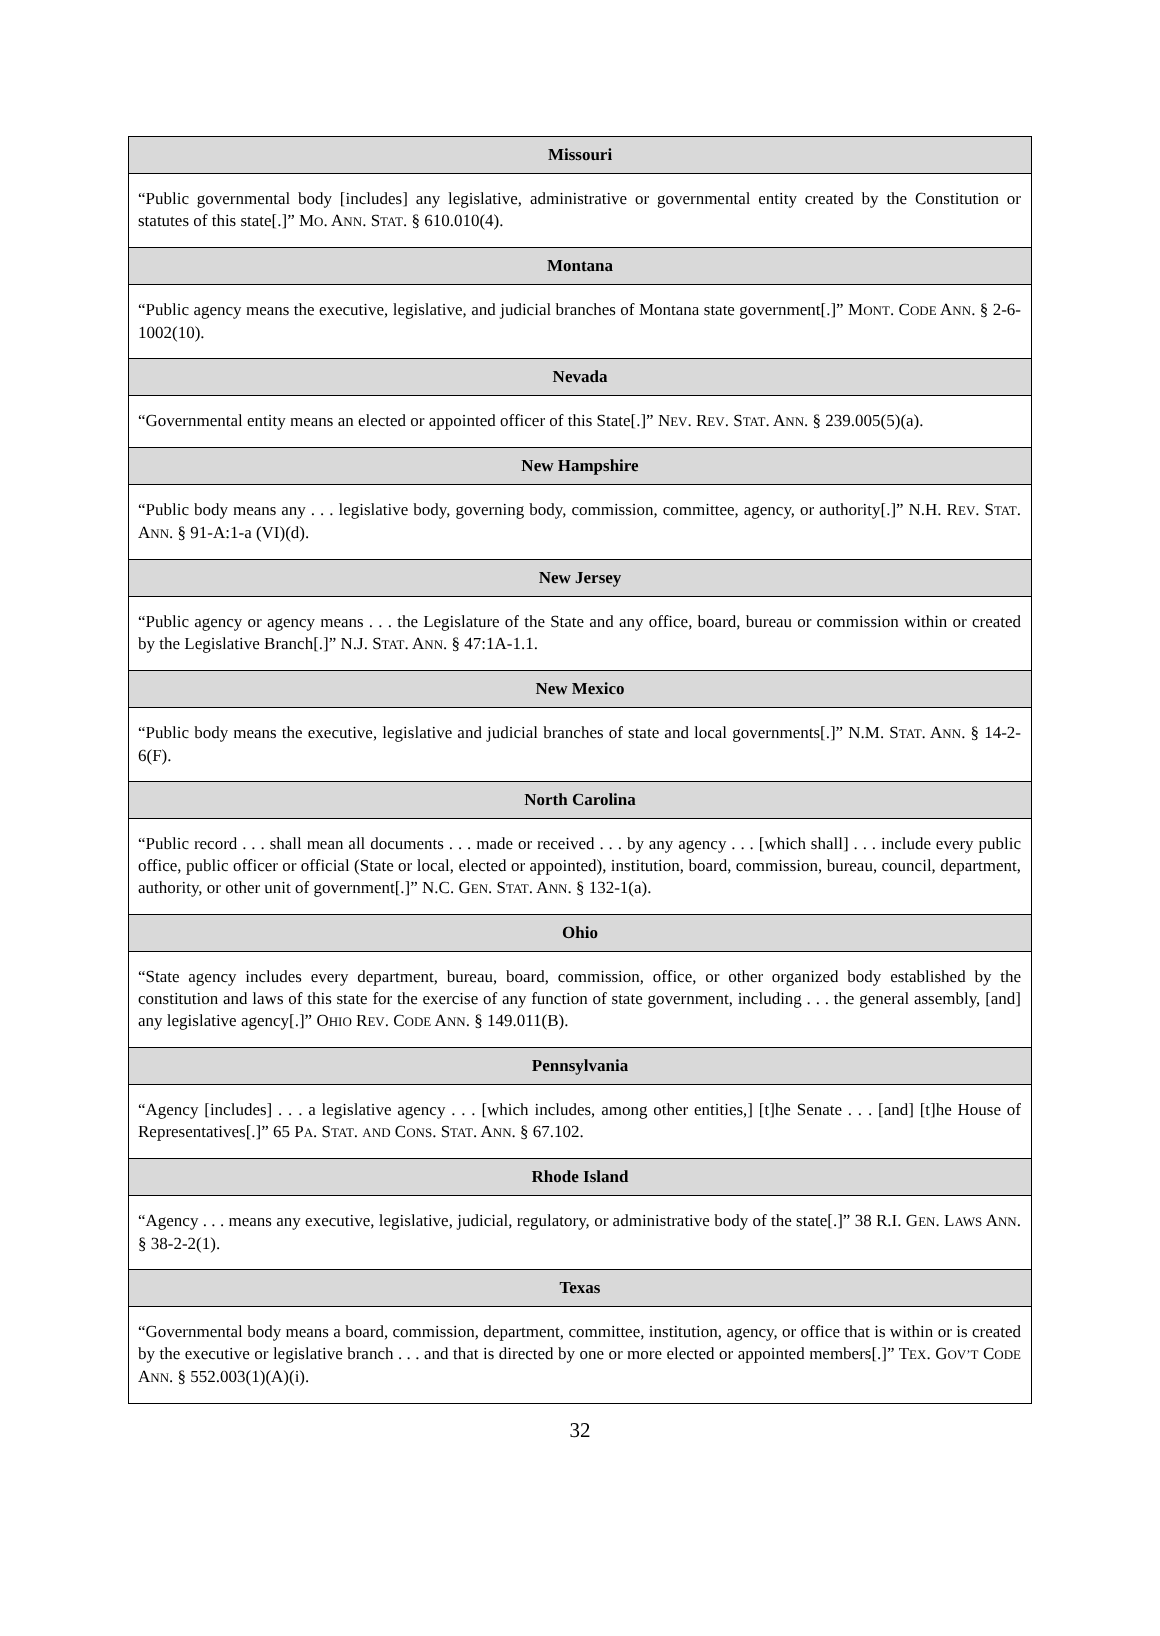| Missouri |
| --- |
| “Public governmental body [includes] any legislative, administrative or governmental entity created by the Constitution or statutes of this state[.]” M O . A NN . S TAT . § 610.010(4). |
| Montana |
| “Public agency means the executive, legislative, and judicial branches of Montana state government[.]” M ONT . C ODE A NN . § 2-6-1002(10). |
| Nevada |
| “Governmental entity means an elected or appointed officer of this State[.]” N EV . R EV . S TAT . A NN . § 239.005(5)(a). |
| New Hampshire |
| “Public body means any . . . legislative body, governing body, commission, committee, agency, or authority[.]” N.H. R EV . S TAT . A NN . § 91-A:1-a (VI)(d). |
| New Jersey |
| “Public agency or agency means . . . the Legislature of the State and any office, board, bureau or commission within or created by the Legislative Branch[.]” N.J. S TAT . A NN . § 47:1A-1.1. |
| New Mexico |
| “Public body means the executive, legislative and judicial branches of state and local governments[.]” N.M. S TAT . A NN . § 14-2-6(F). |
| North Carolina |
| “Public record . . . shall mean all documents . . . made or received . . . by any agency . . . [which shall] . . . include every public office, public officer or official (State or local, elected or appointed), institution, board, commission, bureau, council, department, authority, or other unit of government[.]” N.C. G EN . S TAT . A NN . § 132-1(a). |
| Ohio |
| “State agency includes every department, bureau, board, commission, office, or other organized body established by the constitution and laws of this state for the exercise of any function of state government, including . . . the general assembly, [and] any legislative agency[.]” O HIO R EV . C ODE A NN . § 149.011(B). |
| Pennsylvania |
| “Agency [includes] . . . a legislative agency . . . [which includes, among other entities,] [t]he Senate . . . [and] [t]he House of Representatives[.]” 65 P A . S TAT . AND C ONS . S TAT . A NN . § 67.102. |
| Rhode Island |
| “Agency . . . means any executive, legislative, judicial, regulatory, or administrative body of the state[.]” 38 R.I. G EN . L AWS A NN . § 38-2-2(1). |
| Texas |
| “Governmental body means a board, commission, department, committee, institution, agency, or office that is within or is created by the executive or legislative branch . . . and that is directed by one or more elected or appointed members[.]” T EX . G OV’T C ODE A NN . § 552.003(1)(A)(i). |
32